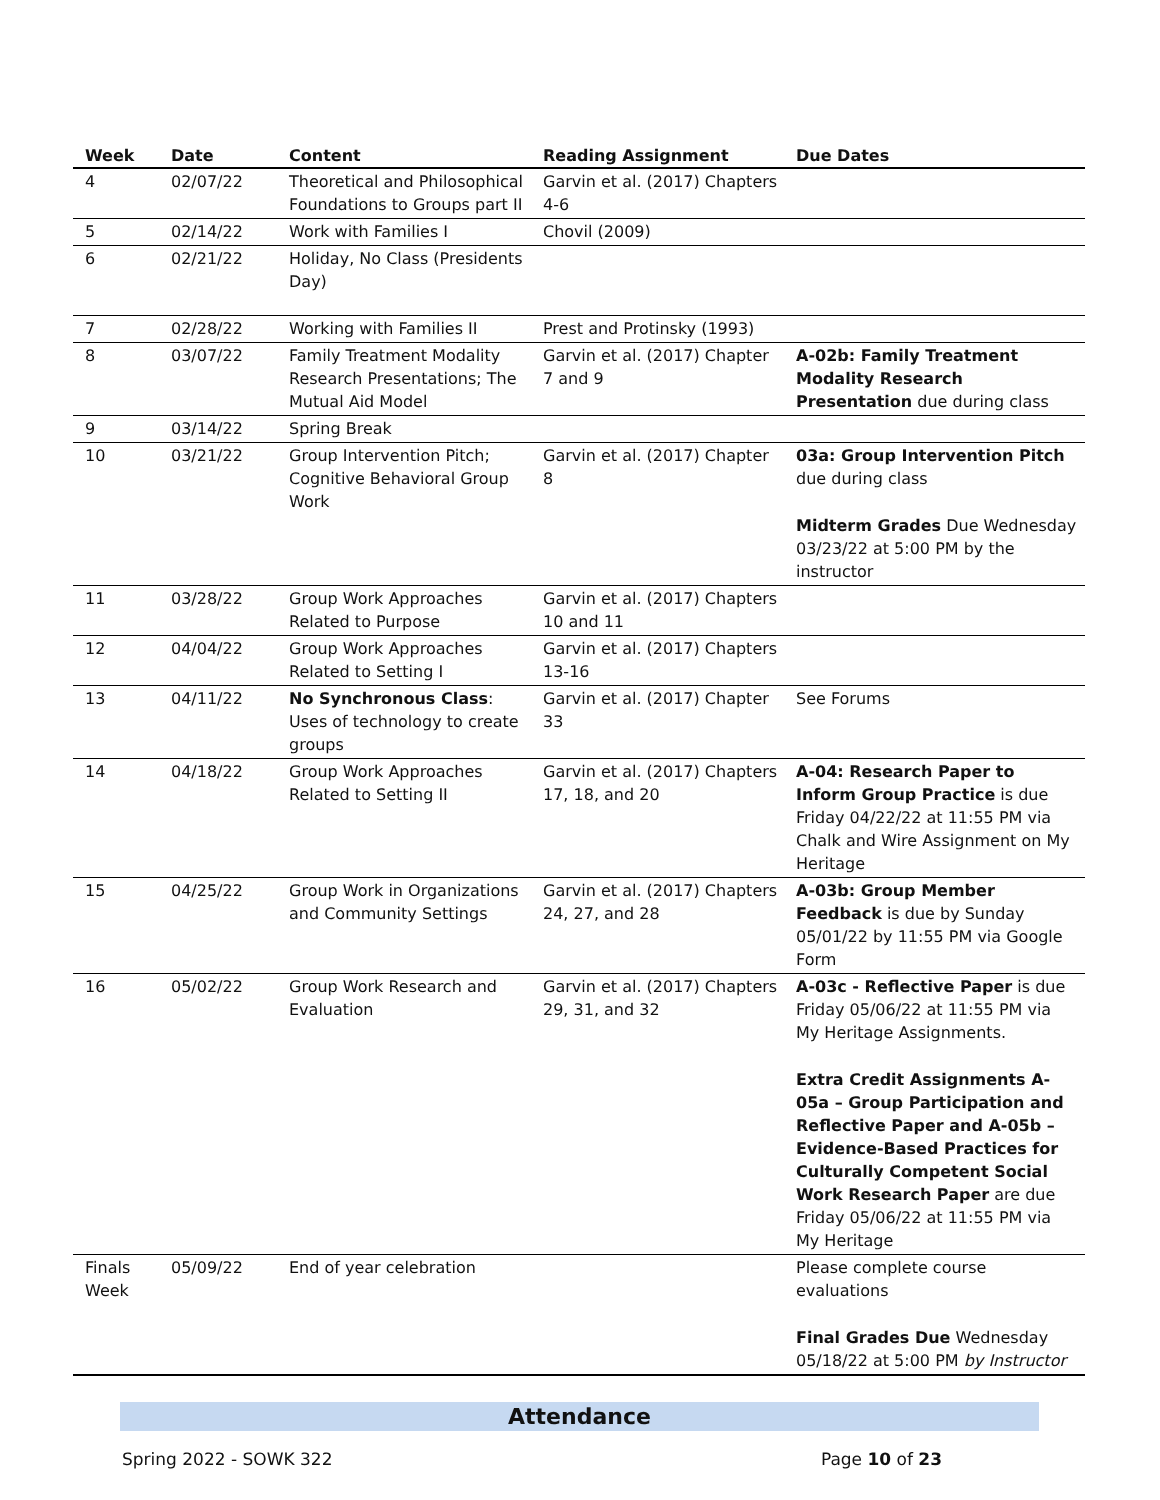| Week | Date | Content | Reading Assignment | Due Dates |
| --- | --- | --- | --- | --- |
| 4 | 02/07/22 | Theoretical and Philosophical Foundations to Groups part II | Garvin et al. (2017) Chapters 4-6 | |
| 5 | 02/14/22 | Work with Families I | Chovil (2009) | |
| 6 | 02/21/22 | Holiday, No Class (Presidents Day) | | |
| 7 | 02/28/22 | Working with Families II | Prest and Protinsky (1993) | |
| 8 | 03/07/22 | Family Treatment Modality Research Presentations; The Mutual Aid Model | Garvin et al. (2017) Chapter 7 and 9 | A-02b: Family Treatment Modality Research Presentation due during class |
| 9 | 03/14/22 | Spring Break | | |
| 10 | 03/21/22 | Group Intervention Pitch; Cognitive Behavioral Group Work | Garvin et al. (2017) Chapter 8 | 03a: Group Intervention Pitch due during class Midterm Grades Due Wednesday 03/23/22 at 5:00 PM by the instructor |
| 11 | 03/28/22 | Group Work Approaches Related to Purpose | Garvin et al. (2017) Chapters 10 and 11 | |
| 12 | 04/04/22 | Group Work Approaches Related to Setting I | Garvin et al. (2017) Chapters 13-16 | |
| 13 | 04/11/22 | No Synchronous Class : Uses of technology to create groups | Garvin et al. (2017) Chapter 33 | See Forums |
| 14 | 04/18/22 | Group Work Approaches Related to Setting II | Garvin et al. (2017) Chapters 17, 18, and 20 | A-04: Research Paper to Inform Group Practice is due Friday 04/22/22 at 11:55 PM via Chalk and Wire Assignment on My Heritage |
| 15 | 04/25/22 | Group Work in Organizations and Community Settings | Garvin et al. (2017) Chapters 24, 27, and 28 | A-03b: Group Member Feedback is due by Sunday 05/01/22 by 11:55 PM via Google Form |
| 16 | 05/02/22 | Group Work Research and Evaluation | Garvin et al. (2017) Chapters 29, 31, and 32 | A-03c - Reflective Paper is due Friday 05/06/22 at 11:55 PM via My Heritage Assignments. Extra Credit Assignments A-05a – Group Participation and Reflective Paper and A-05b – Evidence-Based Practices for Culturally Competent Social Work Research Paper are due Friday 05/06/22 at 11:55 PM via My Heritage |
| Finals Week | 05/09/22 | End of year celebration | | Please complete course evaluations Final Grades Due Wednesday 05/18/22 at 5:00 PM by Instructor |
Attendance
Spring 2022 - SOWK 322 Page 10 of 23